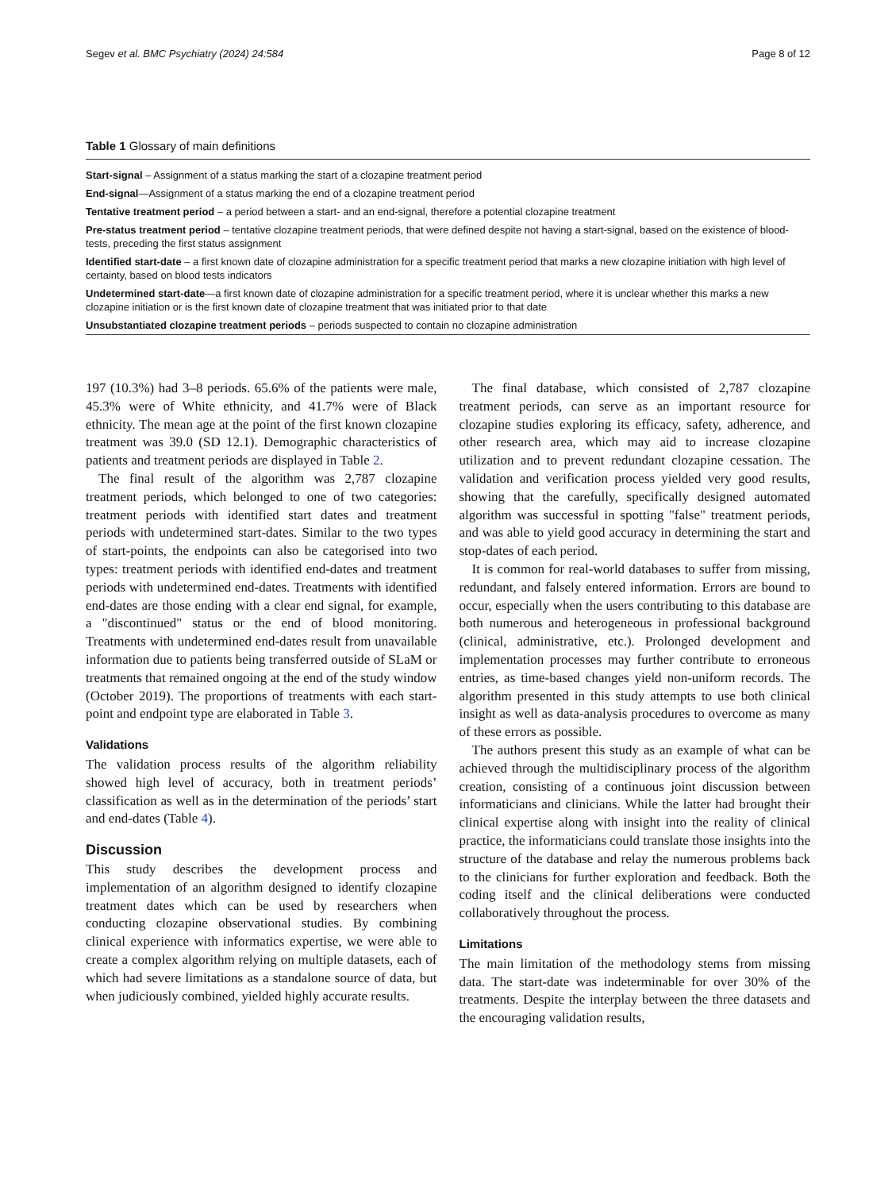Segev et al. BMC Psychiatry (2024) 24:584 Page 8 of 12
Table 1 Glossary of main definitions
| Start-signal – Assignment of a status marking the start of a clozapine treatment period |
| End-signal —Assignment of a status marking the end of a clozapine treatment period |
| Tentative treatment period – a period between a start- and an end-signal, therefore a potential clozapine treatment |
| Pre-status treatment period – tentative clozapine treatment periods, that were defined despite not having a start-signal, based on the existence of blood-tests, preceding the first status assignment |
| Identified start-date – a first known date of clozapine administration for a specific treatment period that marks a new clozapine initiation with high level of certainty, based on blood tests indicators |
| Undetermined start-date —a first known date of clozapine administration for a specific treatment period, where it is unclear whether this marks a new clozapine initiation or is the first known date of clozapine treatment that was initiated prior to that date |
| Unsubstantiated clozapine treatment periods – periods suspected to contain no clozapine administration |
197 (10.3%) had 3–8 periods. 65.6% of the patients were male, 45.3% were of White ethnicity, and 41.7% were of Black ethnicity. The mean age at the point of the first known clozapine treatment was 39.0 (SD 12.1). Demographic characteristics of patients and treatment periods are displayed in Table 2.
The final result of the algorithm was 2,787 clozapine treatment periods, which belonged to one of two categories: treatment periods with identified start dates and treatment periods with undetermined start-dates. Similar to the two types of start-points, the endpoints can also be categorised into two types: treatment periods with identified end-dates and treatment periods with undetermined end-dates. Treatments with identified end-dates are those ending with a clear end signal, for example, a "discontinued" status or the end of blood monitoring. Treatments with undetermined end-dates result from unavailable information due to patients being transferred outside of SLaM or treatments that remained ongoing at the end of the study window (October 2019). The proportions of treatments with each start-point and endpoint type are elaborated in Table 3.
Validations
The validation process results of the algorithm reliability showed high level of accuracy, both in treatment periods’ classification as well as in the determination of the periods’ start and end-dates (Table 4).
Discussion
This study describes the development process and implementation of an algorithm designed to identify clozapine treatment dates which can be used by researchers when conducting clozapine observational studies. By combining clinical experience with informatics expertise, we were able to create a complex algorithm relying on multiple datasets, each of which had severe limitations as a standalone source of data, but when judiciously combined, yielded highly accurate results.
The final database, which consisted of 2,787 clozapine treatment periods, can serve as an important resource for clozapine studies exploring its efficacy, safety, adherence, and other research area, which may aid to increase clozapine utilization and to prevent redundant clozapine cessation. The validation and verification process yielded very good results, showing that the carefully, specifically designed automated algorithm was successful in spotting "false" treatment periods, and was able to yield good accuracy in determining the start and stop-dates of each period.
It is common for real-world databases to suffer from missing, redundant, and falsely entered information. Errors are bound to occur, especially when the users contributing to this database are both numerous and heterogeneous in professional background (clinical, administrative, etc.). Prolonged development and implementation processes may further contribute to erroneous entries, as time-based changes yield non-uniform records. The algorithm presented in this study attempts to use both clinical insight as well as data-analysis procedures to overcome as many of these errors as possible.
The authors present this study as an example of what can be achieved through the multidisciplinary process of the algorithm creation, consisting of a continuous joint discussion between informaticians and clinicians. While the latter had brought their clinical expertise along with insight into the reality of clinical practice, the informaticians could translate those insights into the structure of the database and relay the numerous problems back to the clinicians for further exploration and feedback. Both the coding itself and the clinical deliberations were conducted collaboratively throughout the process.
Limitations
The main limitation of the methodology stems from missing data. The start-date was indeterminable for over 30% of the treatments. Despite the interplay between the three datasets and the encouraging validation results,